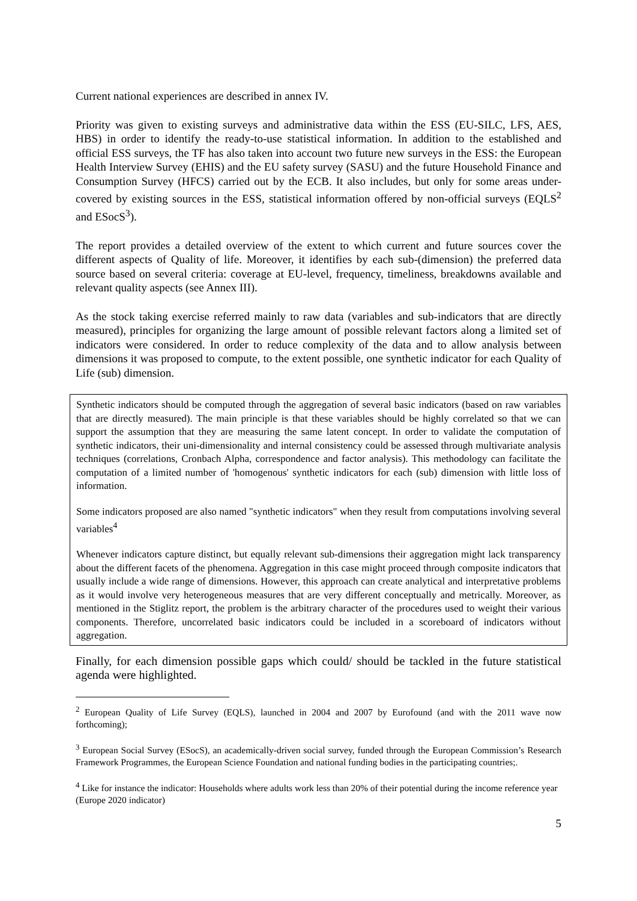Current national experiences are described in annex IV.
Priority was given to existing surveys and administrative data within the ESS (EU-SILC, LFS, AES, HBS) in order to identify the ready-to-use statistical information. In addition to the established and official ESS surveys, the TF has also taken into account two future new surveys in the ESS: the European Health Interview Survey (EHIS) and the EU safety survey (SASU) and the future Household Finance and Consumption Survey (HFCS) carried out by the ECB. It also includes, but only for some areas under-covered by existing sources in the ESS, statistical information offered by non-official surveys (EQLS<sup>2</sup> and ESocS<sup>3</sup>).
The report provides a detailed overview of the extent to which current and future sources cover the different aspects of Quality of life. Moreover, it identifies by each sub-(dimension) the preferred data source based on several criteria: coverage at EU-level, frequency, timeliness, breakdowns available and relevant quality aspects (see Annex III).
As the stock taking exercise referred mainly to raw data (variables and sub-indicators that are directly measured), principles for organizing the large amount of possible relevant factors along a limited set of indicators were considered. In order to reduce complexity of the data and to allow analysis between dimensions it was proposed to compute, to the extent possible, one synthetic indicator for each Quality of Life (sub) dimension.
Synthetic indicators should be computed through the aggregation of several basic indicators (based on raw variables that are directly measured). The main principle is that these variables should be highly correlated so that we can support the assumption that they are measuring the same latent concept. In order to validate the computation of synthetic indicators, their uni-dimensionality and internal consistency could be assessed through multivariate analysis techniques (correlations, Cronbach Alpha, correspondence and factor analysis). This methodology can facilitate the computation of a limited number of 'homogenous' synthetic indicators for each (sub) dimension with little loss of information.
Some indicators proposed are also named "synthetic indicators" when they result from computations involving several variables<sup>4</sup>
Whenever indicators capture distinct, but equally relevant sub-dimensions their aggregation might lack transparency about the different facets of the phenomena. Aggregation in this case might proceed through composite indicators that usually include a wide range of dimensions. However, this approach can create analytical and interpretative problems as it would involve very heterogeneous measures that are very different conceptually and metrically. Moreover, as mentioned in the Stiglitz report, the problem is the arbitrary character of the procedures used to weight their various components. Therefore, uncorrelated basic indicators could be included in a scoreboard of indicators without aggregation.
Finally, for each dimension possible gaps which could/ should be tackled in the future statistical agenda were highlighted.
<sup>2</sup> European Quality of Life Survey (EQLS), launched in 2004 and 2007 by Eurofound (and with the 2011 wave now forthcoming);
<sup>3</sup> European Social Survey (ESocS), an academically-driven social survey, funded through the European Commission’s Research Framework Programmes, the European Science Foundation and national funding bodies in the participating countries;.
<sup>4</sup> Like for instance the indicator: Households where adults work less than 20% of their potential during the income reference year (Europe 2020 indicator)
5